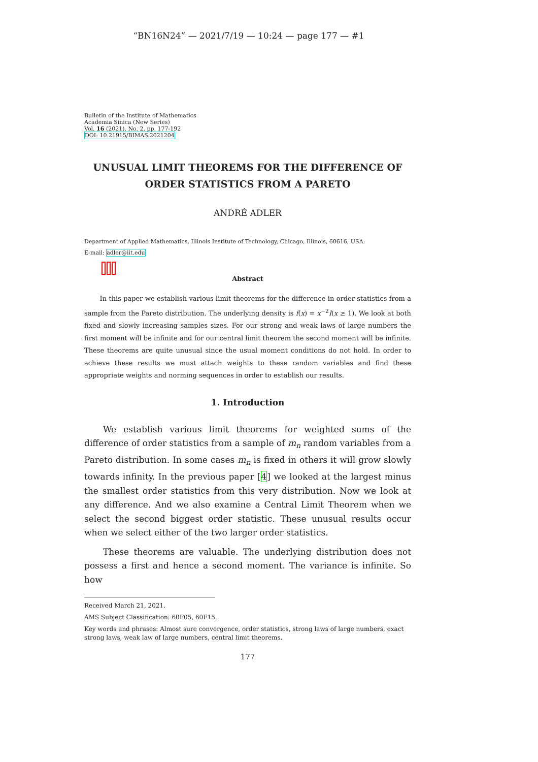“BN16N24” — 2021/7/19 — 10:24 — page 177 — #1
Bulletin of the Institute of Mathematics
Academia Sinica (New Series)
Vol. 16 (2021), No. 2, pp. 177-192
DOI: 10.21915/BIMAS.2021204
UNUSUAL LIMIT THEOREMS FOR THE DIFFERENCE OF ORDER STATISTICS FROM A PARETO
ANDRÉ ADLER
Department of Applied Mathematics, Illinois Institute of Technology, Chicago, Illinois, 60616, USA.
E-mail: adler@iit.edu
Abstract
In this paper we establish various limit theorems for the difference in order statistics from a sample from the Pareto distribution. The underlying density is f(x) = x<sup>−2</sup>I(x ≥ 1). We look at both fixed and slowly increasing samples sizes. For our strong and weak laws of large numbers the first moment will be infinite and for our central limit theorem the second moment will be infinite. These theorems are quite unusual since the usual moment conditions do not hold. In order to achieve these results we must attach weights to these random variables and find these appropriate weights and norming sequences in order to establish our results.
1. Introduction
We establish various limit theorems for weighted sums of the difference of order statistics from a sample of m<sub>n</sub> random variables from a Pareto distribution. In some cases m<sub>n</sub> is fixed in others it will grow slowly towards infinity. In the previous paper [4] we looked at the largest minus the smallest order statistics from this very distribution. Now we look at any difference. And we also examine a Central Limit Theorem when we select the second biggest order statistic. These unusual results occur when we select either of the two larger order statistics.
These theorems are valuable. The underlying distribution does not possess a first and hence a second moment. The variance is infinite. So how
Received March 21, 2021.
AMS Subject Classification: 60F05, 60F15.
Key words and phrases: Almost sure convergence, order statistics, strong laws of large numbers, exact strong laws, weak law of large numbers, central limit theorems.
177